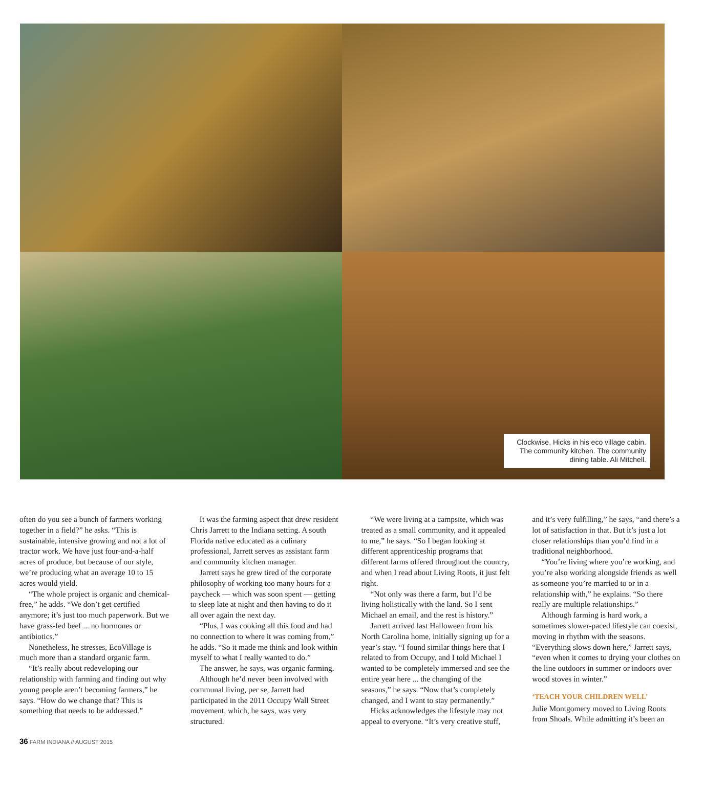Clockwise, Hicks in his eco village cabin. The community kitchen. The community dining table. Ali Mitchell.
often do you see a bunch of farmers working together in a field?” he asks. “This is sustainable, intensive growing and not a lot of tractor work. We have just four-and-a-half acres of produce, but because of our style, we’re producing what an average 10 to 15 acres would yield.
“The whole project is organic and chemical-free,” he adds. “We don’t get certified anymore; it’s just too much paperwork. But we have grass-fed beef ... no hormones or antibiotics.”
Nonetheless, he stresses, EcoVillage is much more than a standard organic farm.
“It’s really about redeveloping our relationship with farming and finding out why young people aren’t becoming farmers,” he says. “How do we change that? This is something that needs to be addressed.”
It was the farming aspect that drew resident Chris Jarrett to the Indiana setting. A south Florida native educated as a culinary professional, Jarrett serves as assistant farm and community kitchen manager.
Jarrett says he grew tired of the corporate philosophy of working too many hours for a paycheck — which was soon spent — getting to sleep late at night and then having to do it all over again the next day.
“Plus, I was cooking all this food and had no connection to where it was coming from,” he adds. “So it made me think and look within myself to what I really wanted to do.”
The answer, he says, was organic farming.
Although he’d never been involved with communal living, per se, Jarrett had participated in the 2011 Occupy Wall Street movement, which, he says, was very structured.
“We were living at a campsite, which was treated as a small community, and it appealed to me,” he says. “So I began looking at different apprenticeship programs that different farms offered throughout the country, and when I read about Living Roots, it just felt right.
“Not only was there a farm, but I’d be living holistically with the land. So I sent Michael an email, and the rest is history.”
Jarrett arrived last Halloween from his North Carolina home, initially signing up for a year’s stay. “I found similar things here that I related to from Occupy, and I told Michael I wanted to be completely immersed and see the entire year here ... the changing of the seasons,” he says. “Now that’s completely changed, and I want to stay permanently.”
Hicks acknowledges the lifestyle may not appeal to everyone. “It’s very creative stuff, and it’s very fulfilling,” he says, “and there’s a lot of satisfaction in that. But it’s just a lot closer relationships than you’d find in a traditional neighborhood.
“You’re living where you’re working, and you’re also working alongside friends as well as someone you’re married to or in a relationship with,” he explains. “So there really are multiple relationships.”
Although farming is hard work, a sometimes slower-paced lifestyle can coexist, moving in rhythm with the seasons. “Everything slows down here,” Jarrett says, “even when it comes to drying your clothes on the line outdoors in summer or indoors over wood stoves in winter.”
‘TEACH YOUR CHILDREN WELL’
Julie Montgomery moved to Living Roots from Shoals. While admitting it’s been an
36 FARM INDIANA // AUGUST 2015